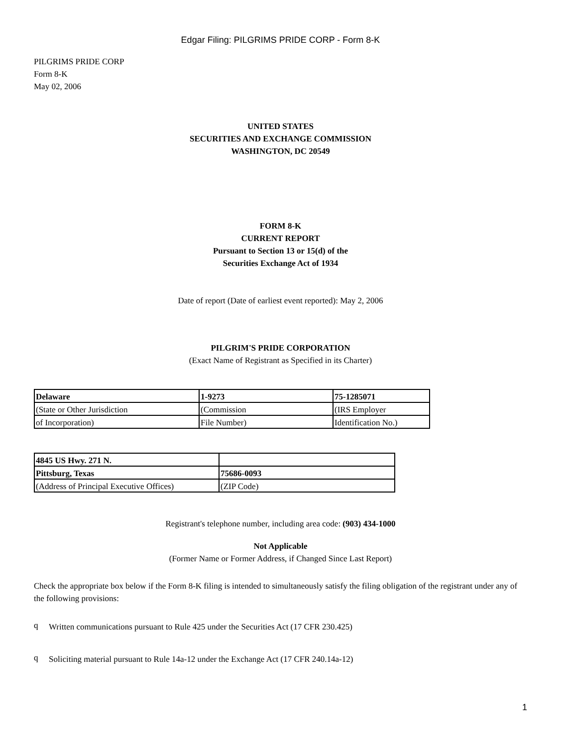Edgar Filing: PILGRIMS PRIDE CORP - Form 8-K
PILGRIMS PRIDE CORP
Form 8-K
May 02, 2006
UNITED STATES
SECURITIES AND EXCHANGE COMMISSION
WASHINGTON, DC 20549
FORM 8-K
CURRENT REPORT
Pursuant to Section 13 or 15(d) of the
Securities Exchange Act of 1934
Date of report (Date of earliest event reported): May 2, 2006
PILGRIM'S PRIDE CORPORATION
(Exact Name of Registrant as Specified in its Charter)
| Delaware | 1-9273 | 75-1285071 |
| (State or Other Jurisdiction | (Commission | (IRS Employer |
| of Incorporation) | File Number) | Identification No.) |
| 4845 US Hwy. 271 N. | |
| Pittsburg, Texas | 75686-0093 |
| (Address of Principal Executive Offices) | (ZIP Code) |
Registrant's telephone number, including area code: (903) 434-1000
Not Applicable
(Former Name or Former Address, if Changed Since Last Report)
Check the appropriate box below if the Form 8-K filing is intended to simultaneously satisfy the filing obligation of the registrant under any of the following provisions:
q
Written communications pursuant to Rule 425 under the Securities Act (17 CFR 230.425)
q
Soliciting material pursuant to Rule 14a-12 under the Exchange Act (17 CFR 240.14a-12)
1